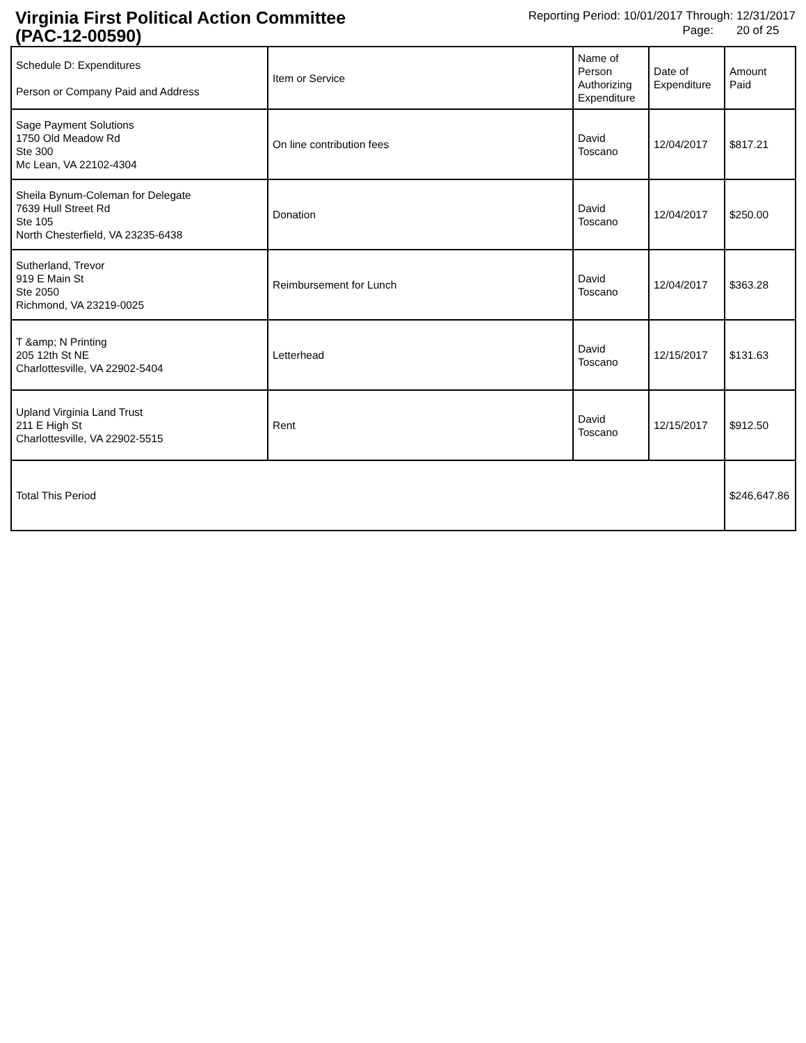Virginia First Political Action Committee
(PAC-12-00590)
Reporting Period: 10/01/2017 Through: 12/31/2017
Page: 20 of 25
| Schedule D: Expenditures Person or Company Paid and Address | Item or Service | Name of Person Authorizing Expenditure | Date of Expenditure | Amount Paid |
| --- | --- | --- | --- | --- |
| Sage Payment Solutions 1750 Old Meadow Rd Ste 300 Mc Lean, VA 22102-4304 | On line contribution fees | David Toscano | 12/04/2017 | $817.21 |
| Sheila Bynum-Coleman for Delegate 7639 Hull Street Rd Ste 105 North Chesterfield, VA 23235-6438 | Donation | David Toscano | 12/04/2017 | $250.00 |
| Sutherland, Trevor 919 E Main St Ste 2050 Richmond, VA 23219-0025 | Reimbursement for Lunch | David Toscano | 12/04/2017 | $363.28 |
| T &amp; N Printing 205 12th St NE Charlottesville, VA 22902-5404 | Letterhead | David Toscano | 12/15/2017 | $131.63 |
| Upland Virginia Land Trust 211 E High St Charlottesville, VA 22902-5515 | Rent | David Toscano | 12/15/2017 | $912.50 |
| Total This Period | | | | $246,647.86 |